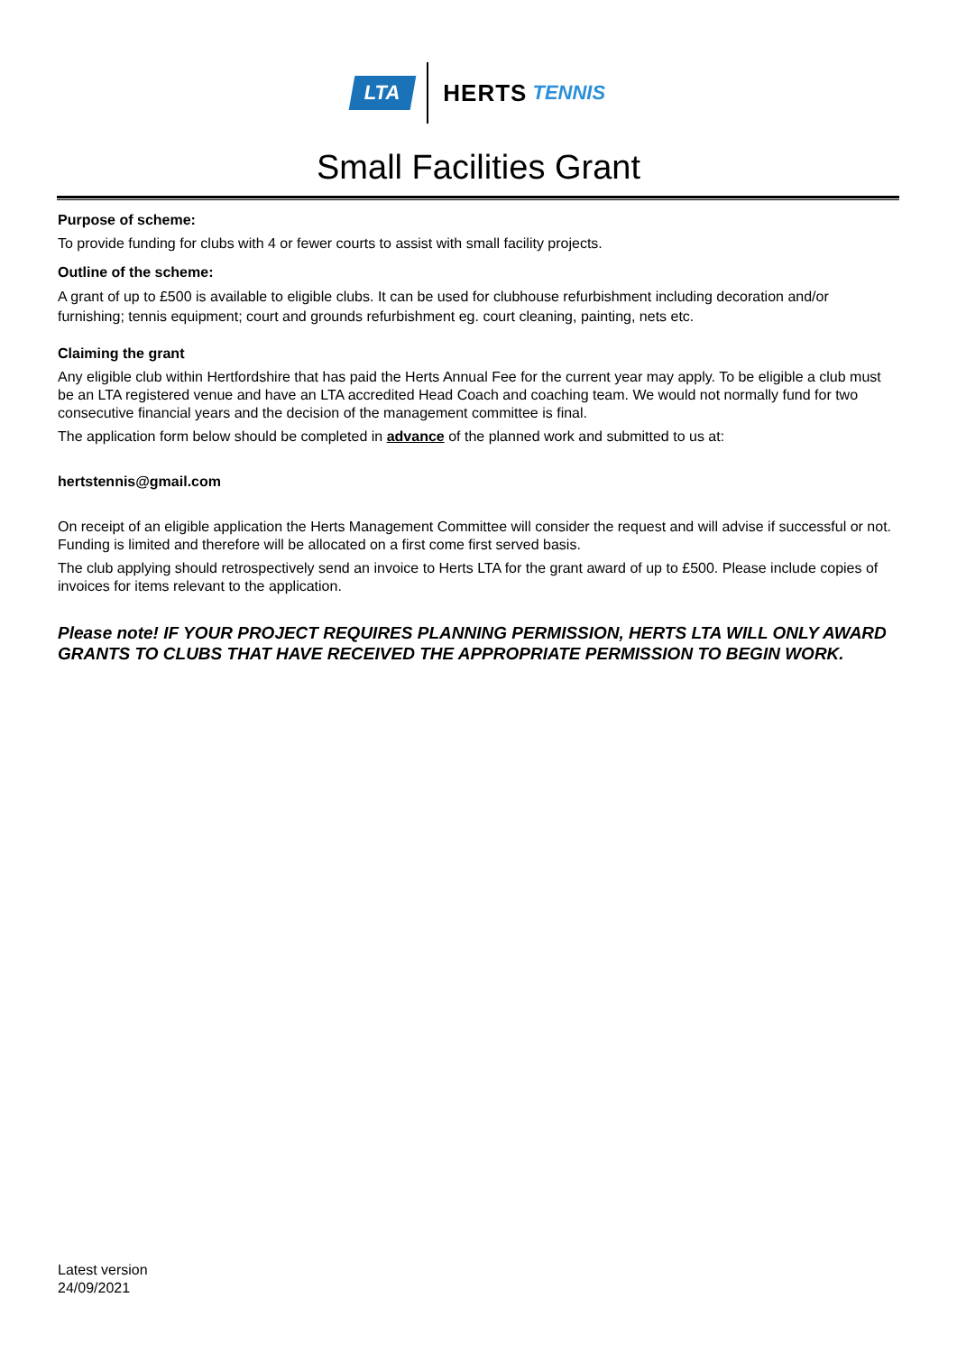LTA HERTS TENNIS
Small Facilities Grant
Purpose of scheme:
To provide funding for clubs with 4 or fewer courts to assist with small facility projects.
Outline of the scheme:
A grant of up to £500 is available to eligible clubs. It can be used for clubhouse refurbishment including decoration and/or furnishing; tennis equipment; court and grounds refurbishment eg. court cleaning, painting, nets etc.
Claiming the grant
Any eligible club within Hertfordshire that has paid the Herts Annual Fee for the current year may apply. To be eligible a club must be an LTA registered venue and have an LTA accredited Head Coach and coaching team. We would not normally fund for two consecutive financial years and the decision of the management committee is final.
The application form below should be completed in advance of the planned work and submitted to us at:
hertstennis@gmail.com
On receipt of an eligible application the Herts Management Committee will consider the request and will advise if successful or not. Funding is limited and therefore will be allocated on a first come first served basis.
The club applying should retrospectively send an invoice to Herts LTA for the grant award of up to £500. Please include copies of invoices for items relevant to the application.
Please note! IF YOUR PROJECT REQUIRES PLANNING PERMISSION, HERTS LTA WILL ONLY AWARD GRANTS TO CLUBS THAT HAVE RECEIVED THE APPROPRIATE PERMISSION TO BEGIN WORK.
Latest version
24/09/2021